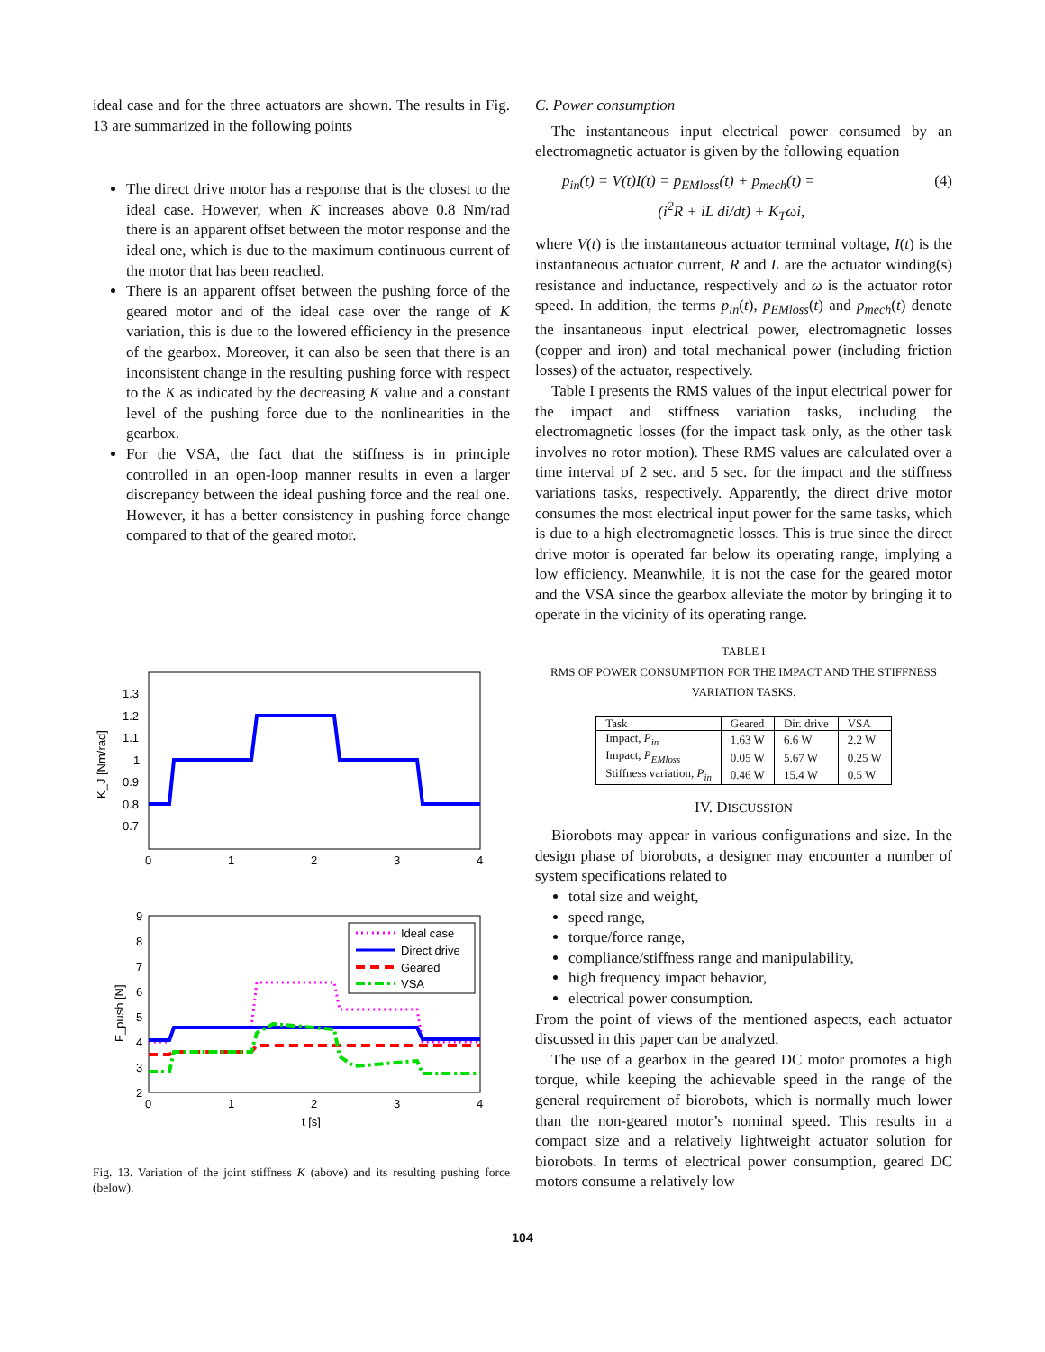ideal case and for the three actuators are shown. The results in Fig. 13 are summarized in the following points
The direct drive motor has a response that is the closest to the ideal case. However, when K increases above 0.8 Nm/rad there is an apparent offset between the motor response and the ideal one, which is due to the maximum continuous current of the motor that has been reached.
There is an apparent offset between the pushing force of the geared motor and of the ideal case over the range of K variation, this is due to the lowered efficiency in the presence of the gearbox. Moreover, it can also be seen that there is an inconsistent change in the resulting pushing force with respect to the K as indicated by the decreasing K value and a constant level of the pushing force due to the nonlinearities in the gearbox.
For the VSA, the fact that the stiffness is in principle controlled in an open-loop manner results in even a larger discrepancy between the ideal pushing force and the real one. However, it has a better consistency in pushing force change compared to that of the geared motor.
1.3
1.2
1.1
1
0.9
0.8
0.7
0
1
2
3
4
K_J [Nm/rad]
9
8
7
6
5
4
3
2
0
1
2
3
4
t [s]
F_push [N]
Ideal case
Direct drive
Geared
VSA
Fig. 13. Variation of the joint stiffness K (above) and its resulting pushing force (below).
C. Power consumption
The instantaneous input electrical power consumed by an electromagnetic actuator is given by the following equation
p<sub>in</sub>(t) = V(t)I(t) = p<sub>EMloss</sub>(t) + p<sub>mech</sub>(t) =
(i<sup>2</sup>R + iL di/dt) + K<sub>T</sub>ωi, (4)
where V(t) is the instantaneous actuator terminal voltage, I(t) is the instantaneous actuator current, R and L are the actuator winding(s) resistance and inductance, respectively and ω is the actuator rotor speed. In addition, the terms p<sub>in</sub>(t), p<sub>EMloss</sub>(t) and p<sub>mech</sub>(t) denote the insantaneous input electrical power, electromagnetic losses (copper and iron) and total mechanical power (including friction losses) of the actuator, respectively.
Table I presents the RMS values of the input electrical power for the impact and stiffness variation tasks, including the electromagnetic losses (for the impact task only, as the other task involves no rotor motion). These RMS values are calculated over a time interval of 2 sec. and 5 sec. for the impact and the stiffness variations tasks, respectively. Apparently, the direct drive motor consumes the most electrical input power for the same tasks, which is due to a high electromagnetic losses. This is true since the direct drive motor is operated far below its operating range, implying a low efficiency. Meanwhile, it is not the case for the geared motor and the VSA since the gearbox alleviate the motor by bringing it to operate in the vicinity of its operating range.
TABLE I
RMS OF POWER CONSUMPTION FOR THE IMPACT AND THE STIFFNESS VARIATION TASKS.
| Task | Geared | Dir. drive | VSA |
| --- | --- | --- | --- |
| Impact, P<sub>in</sub> | 1.63 W | 6.6 W | 2.2 W |
| Impact, P<sub>EMloss</sub> | 0.05 W | 5.67 W | 0.25 W |
| Stiffness variation, P<sub>in</sub> | 0.46 W | 15.4 W | 0.5 W |
IV. DISCUSSION
Biorobots may appear in various configurations and size. In the design phase of biorobots, a designer may encounter a number of system specifications related to
total size and weight,
speed range,
torque/force range,
compliance/stiffness range and manipulability,
high frequency impact behavior,
electrical power consumption.
From the point of views of the mentioned aspects, each actuator discussed in this paper can be analyzed.
The use of a gearbox in the geared DC motor promotes a high torque, while keeping the achievable speed in the range of the general requirement of biorobots, which is normally much lower than the non-geared motor’s nominal speed. This results in a compact size and a relatively lightweight actuator solution for biorobots. In terms of electrical power consumption, geared DC motors consume a relatively low
104